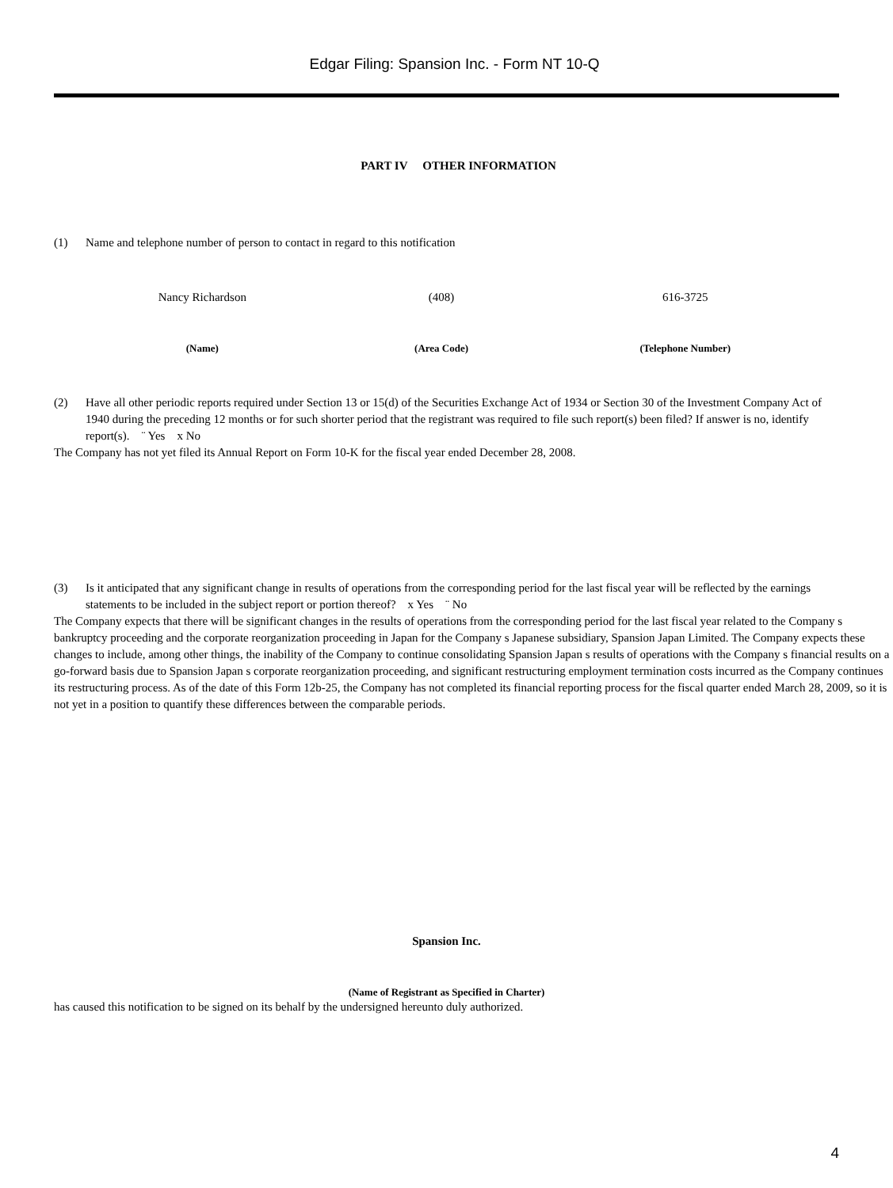Edgar Filing: Spansion Inc. - Form NT 10-Q
PART IV OTHER INFORMATION
(1) Name and telephone number of person to contact in regard to this notification
| Nancy Richardson | (408) | 616-3725 |
| (Name) | (Area Code) | (Telephone Number) |
(2) Have all other periodic reports required under Section 13 or 15(d) of the Securities Exchange Act of 1934 or Section 30 of the Investment Company Act of 1940 during the preceding 12 months or for such shorter period that the registrant was required to file such report(s) been filed? If answer is no, identify report(s). ¨ Yes x No
The Company has not yet filed its Annual Report on Form 10-K for the fiscal year ended December 28, 2008.
(3) Is it anticipated that any significant change in results of operations from the corresponding period for the last fiscal year will be reflected by the earnings statements to be included in the subject report or portion thereof? x Yes ¨ No
The Company expects that there will be significant changes in the results of operations from the corresponding period for the last fiscal year related to the Company s bankruptcy proceeding and the corporate reorganization proceeding in Japan for the Company s Japanese subsidiary, Spansion Japan Limited. The Company expects these changes to include, among other things, the inability of the Company to continue consolidating Spansion Japan s results of operations with the Company s financial results on a go-forward basis due to Spansion Japan s corporate reorganization proceeding, and significant restructuring employment termination costs incurred as the Company continues its restructuring process. As of the date of this Form 12b-25, the Company has not completed its financial reporting process for the fiscal quarter ended March 28, 2009, so it is not yet in a position to quantify these differences between the comparable periods.
Spansion Inc.
(Name of Registrant as Specified in Charter)
has caused this notification to be signed on its behalf by the undersigned hereunto duly authorized.
4